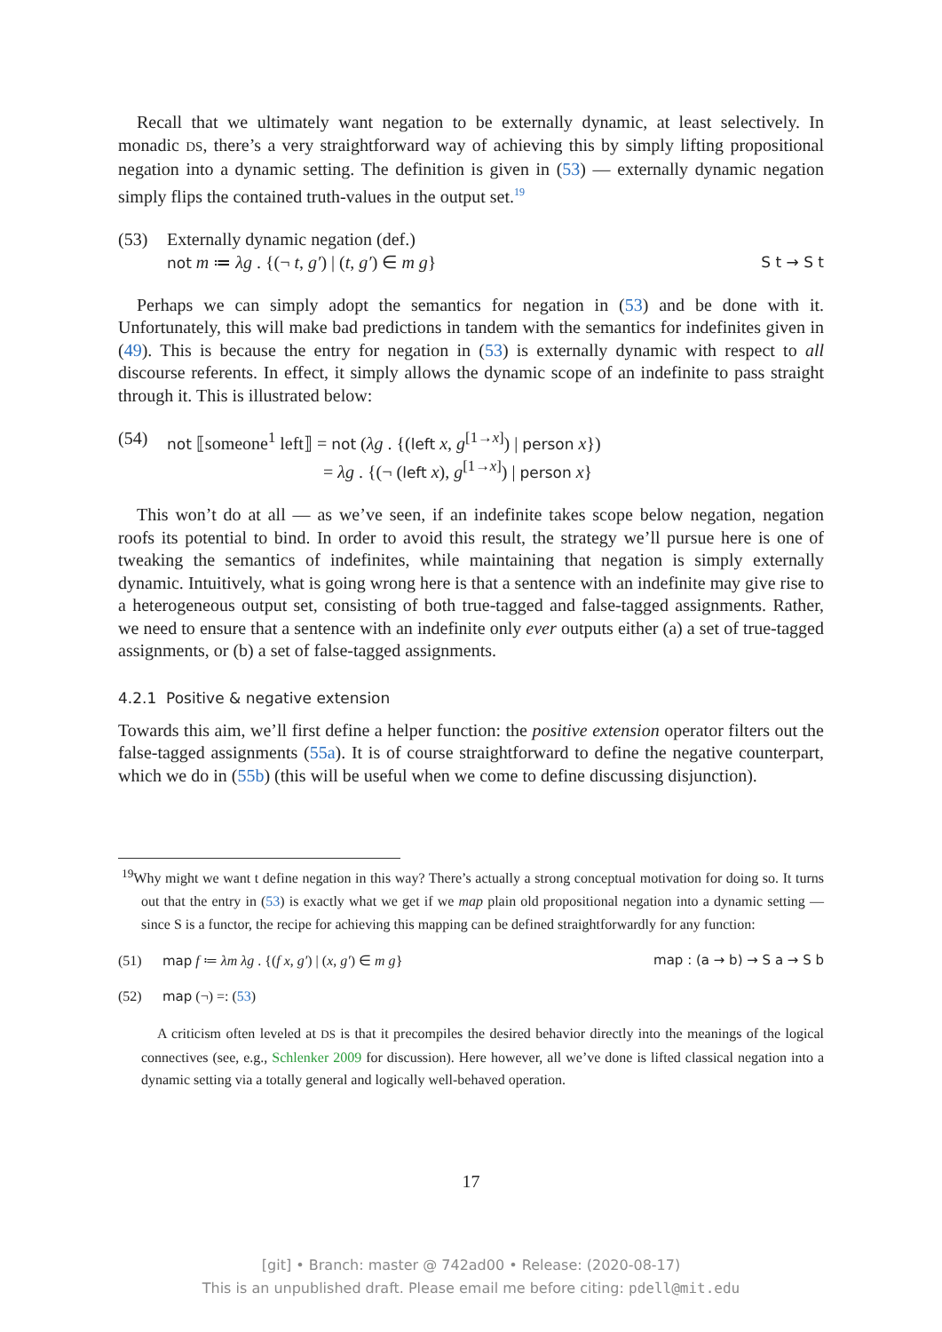Recall that we ultimately want negation to be externally dynamic, at least selectively. In monadic DS, there’s a very straightforward way of achieving this by simply lifting propositional negation into a dynamic setting. The definition is given in (53) — externally dynamic negation simply flips the contained truth-values in the output set.<sup>19</sup>
(53) Externally dynamic negation (def.)
not m ≔ λg . {(¬ t, g′) | (t, g′) ∈ m g} S t → S t
Perhaps we can simply adopt the semantics for negation in (53) and be done with it. Unfortunately, this will make bad predictions in tandem with the semantics for indefinites given in (49). This is because the entry for negation in (53) is externally dynamic with respect to all discourse referents. In effect, it simply allows the dynamic scope of an indefinite to pass straight through it. This is illustrated below:
(54)
not ⟦someone<sup>1</sup> left⟧ = not (λg . {(left x, g<sup>[1→x]</sup>) | person x})
= λg . {(¬ (left x), g<sup>[1→x]</sup>) | person x}
This won’t do at all — as we’ve seen, if an indefinite takes scope below negation, negation roofs its potential to bind. In order to avoid this result, the strategy we’ll pursue here is one of tweaking the semantics of indefinites, while maintaining that negation is simply externally dynamic. Intuitively, what is going wrong here is that a sentence with an indefinite may give rise to a heterogeneous output set, consisting of both true-tagged and false-tagged assignments. Rather, we need to ensure that a sentence with an indefinite only ever outputs either (a) a set of true-tagged assignments, or (b) a set of false-tagged assignments.
4.2.1 Positive & negative extension
Towards this aim, we’ll first define a helper function: the positive extension operator filters out the false-tagged assignments (55a). It is of course straightforward to define the negative counterpart, which we do in (55b) (this will be useful when we come to define discussing disjunction).
<sup>19</sup> Why might we want t define negation in this way? There’s actually a strong conceptual motivation for doing so. It turns out that the entry in (53) is exactly what we get if we map plain old propositional negation into a dynamic setting — since S is a functor, the recipe for achieving this mapping can be defined straightforwardly for any function:
(51) map f ≔ λm λg . {(f x, g′) | (x, g′) ∈ m g} map : (a → b) → S a → S b
(52) map (¬) =: (53)
A criticism often leveled at DS is that it precompiles the desired behavior directly into the meanings of the logical connectives (see, e.g., Schlenker 2009 for discussion). Here however, all we’ve done is lifted classical negation into a dynamic setting via a totally general and logically well-behaved operation.
17
[git] • Branch: master @ 742ad00 • Release: (2020-08-17)
This is an unpublished draft. Please email me before citing: pdell@mit.edu